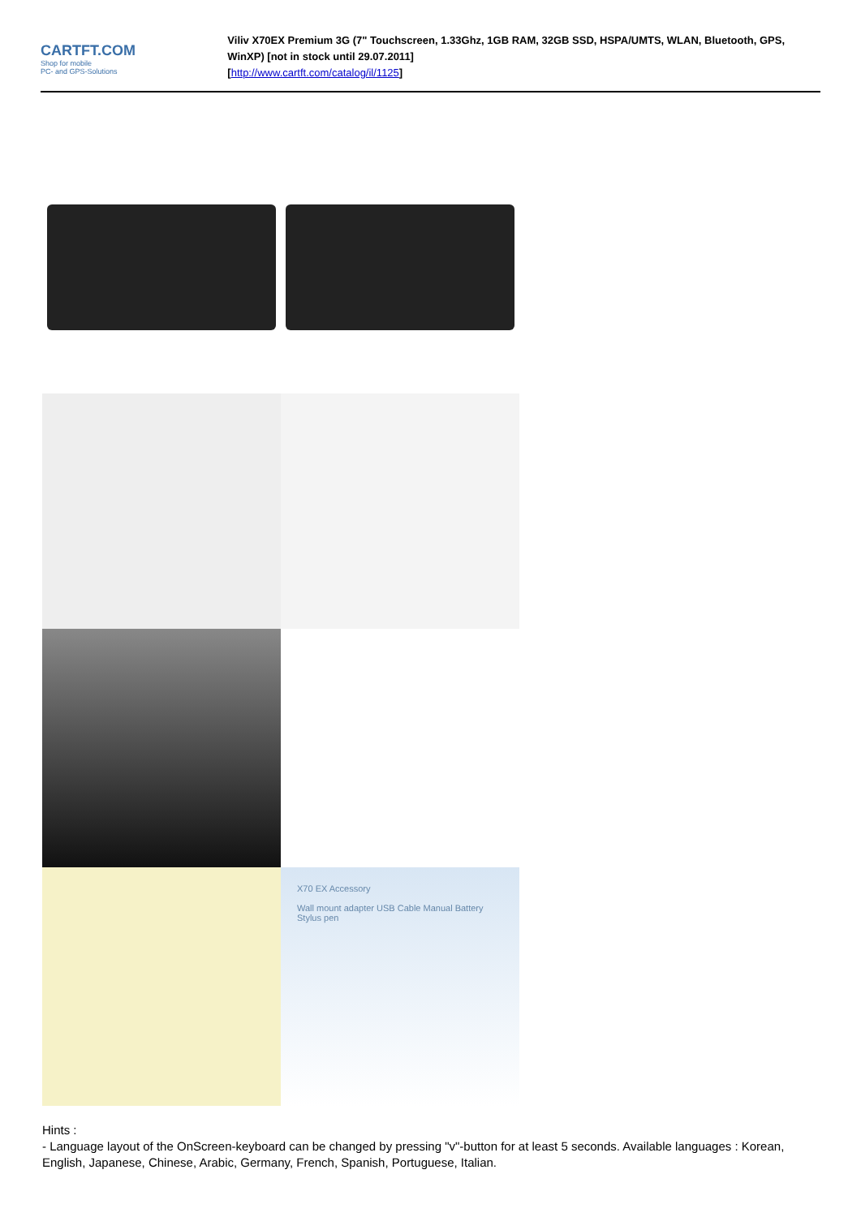CARTFT.COM
Shop for mobile
PC- and GPS-Solutions
Viliv X70EX Premium 3G (7" Touchscreen, 1.33Ghz, 1GB RAM, 32GB SSD, HSPA/UMTS, WLAN, Bluetooth, GPS, WinXP) [not in stock until 29.07.2011]
[http://www.cartft.com/catalog/il/1125]
X70 EX Accessory
Wall mount adapter USB Cable Manual Battery Stylus pen
Hints :
- Language layout of the OnScreen-keyboard can be changed by pressing "v"-button for at least 5 seconds. Available languages : Korean, English, Japanese, Chinese, Arabic, Germany, French, Spanish, Portuguese, Italian.